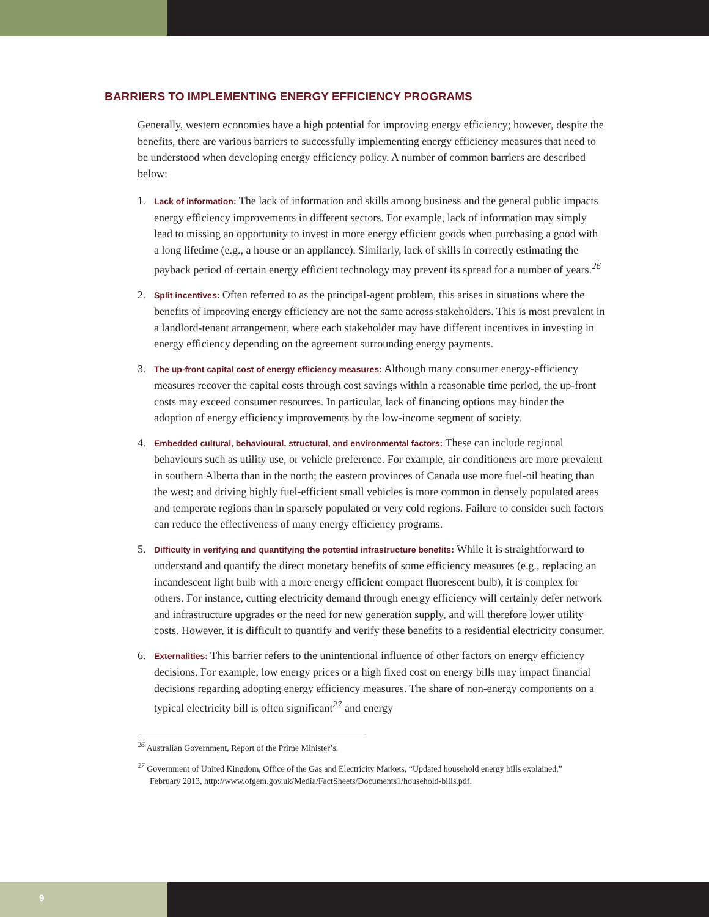BARRIERS TO IMPLEMENTING ENERGY EFFICIENCY PROGRAMS
Generally, western economies have a high potential for improving energy efficiency; however, despite the benefits, there are various barriers to successfully implementing energy efficiency measures that need to be understood when developing energy efficiency policy. A number of common barriers are described below:
1. Lack of information: The lack of information and skills among business and the general public impacts energy efficiency improvements in different sectors. For example, lack of information may simply lead to missing an opportunity to invest in more energy efficient goods when purchasing a good with a long lifetime (e.g., a house or an appliance). Similarly, lack of skills in correctly estimating the payback period of certain energy efficient technology may prevent its spread for a number of years.<sup>26</sup>
2. Split incentives: Often referred to as the principal-agent problem, this arises in situations where the benefits of improving energy efficiency are not the same across stakeholders. This is most prevalent in a landlord-tenant arrangement, where each stakeholder may have different incentives in investing in energy efficiency depending on the agreement surrounding energy payments.
3. The up-front capital cost of energy efficiency measures: Although many consumer energy-efficiency measures recover the capital costs through cost savings within a reasonable time period, the up-front costs may exceed consumer resources. In particular, lack of financing options may hinder the adoption of energy efficiency improvements by the low-income segment of society.
4. Embedded cultural, behavioural, structural, and environmental factors: These can include regional behaviours such as utility use, or vehicle preference. For example, air conditioners are more prevalent in southern Alberta than in the north; the eastern provinces of Canada use more fuel-oil heating than the west; and driving highly fuel-efficient small vehicles is more common in densely populated areas and temperate regions than in sparsely populated or very cold regions. Failure to consider such factors can reduce the effectiveness of many energy efficiency programs.
5. Difficulty in verifying and quantifying the potential infrastructure benefits: While it is straightforward to understand and quantify the direct monetary benefits of some efficiency measures (e.g., replacing an incandescent light bulb with a more energy efficient compact fluorescent bulb), it is complex for others. For instance, cutting electricity demand through energy efficiency will certainly defer network and infrastructure upgrades or the need for new generation supply, and will therefore lower utility costs. However, it is difficult to quantify and verify these benefits to a residential electricity consumer.
6. Externalities: This barrier refers to the unintentional influence of other factors on energy efficiency decisions. For example, low energy prices or a high fixed cost on energy bills may impact financial decisions regarding adopting energy efficiency measures. The share of non-energy components on a typical electricity bill is often significant<sup>27</sup> and energy
<sup>26</sup> Australian Government, Report of the Prime Minister’s.
<sup>27</sup> Government of United Kingdom, Office of the Gas and Electricity Markets, “Updated household energy bills explained,” February 2013, http://www.ofgem.gov.uk/Media/FactSheets/Documents1/household-bills.pdf.
9